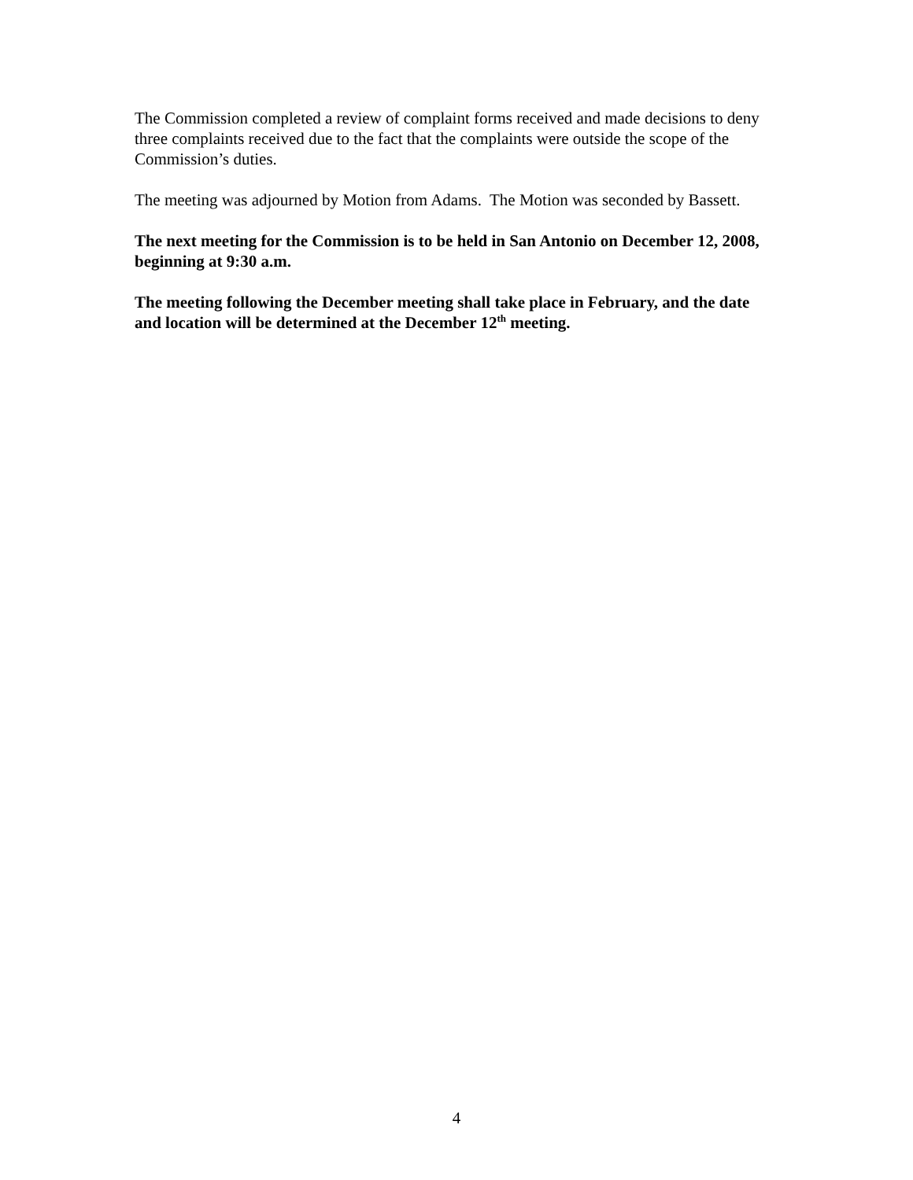The Commission completed a review of complaint forms received and made decisions to deny three complaints received due to the fact that the complaints were outside the scope of the Commission’s duties.
The meeting was adjourned by Motion from Adams. The Motion was seconded by Bassett.
The next meeting for the Commission is to be held in San Antonio on December 12, 2008, beginning at 9:30 a.m.
The meeting following the December meeting shall take place in February, and the date and location will be determined at the December 12<sup>th</sup> meeting.
4